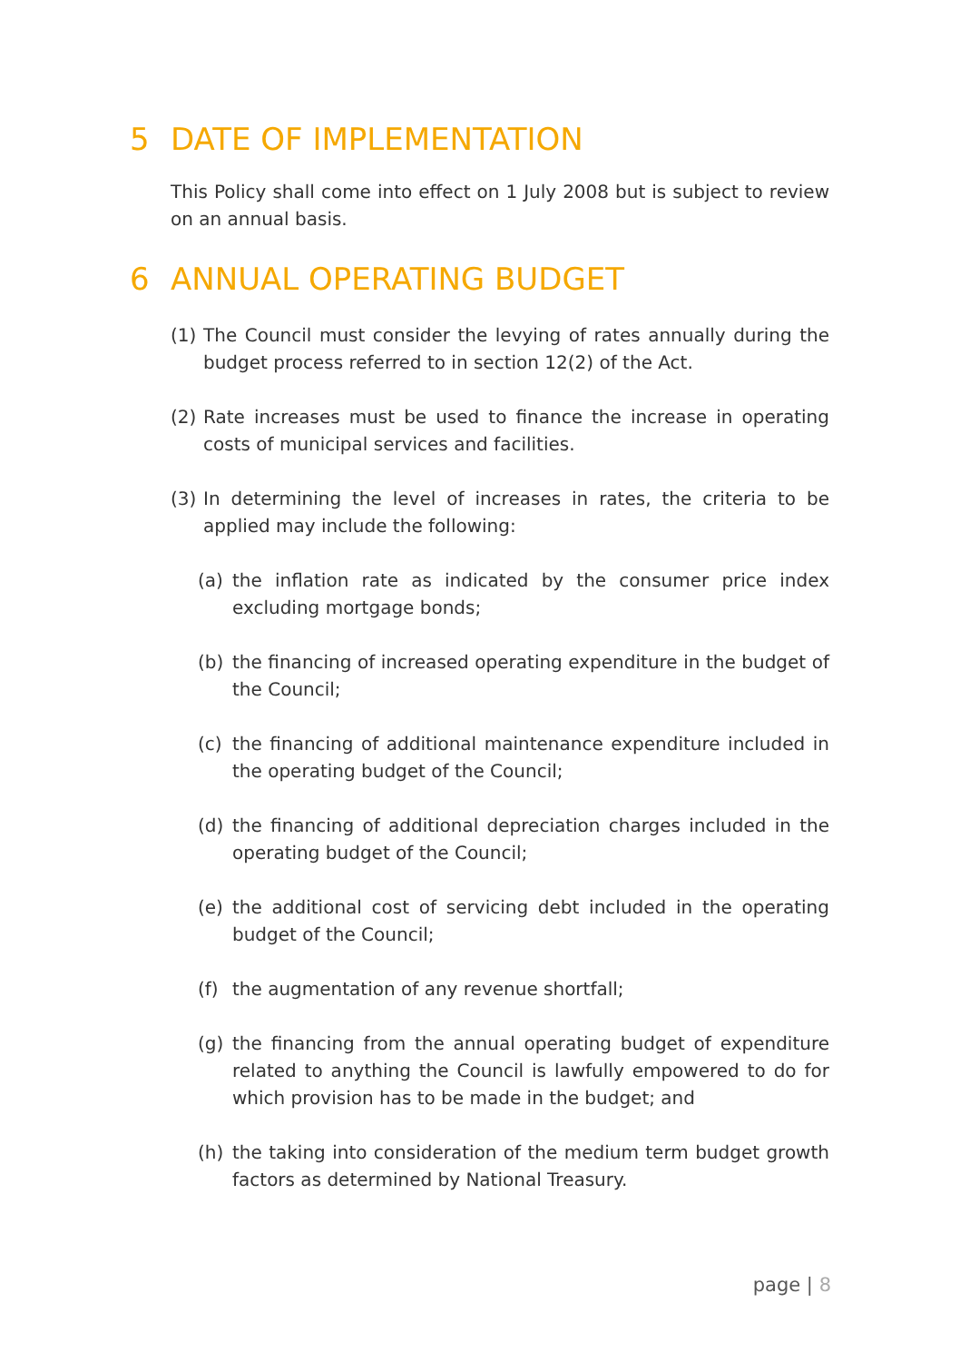5 DATE OF IMPLEMENTATION
This Policy shall come into effect on 1 July 2008 but is subject to review on an annual basis.
6 ANNUAL OPERATING BUDGET
(1) The Council must consider the levying of rates annually during the budget process referred to in section 12(2) of the Act.
(2) Rate increases must be used to finance the increase in operating costs of municipal services and facilities.
(3) In determining the level of increases in rates, the criteria to be applied may include the following:
(a) the inflation rate as indicated by the consumer price index excluding mortgage bonds;
(b) the financing of increased operating expenditure in the budget of the Council;
(c) the financing of additional maintenance expenditure included in the operating budget of the Council;
(d) the financing of additional depreciation charges included in the operating budget of the Council;
(e) the additional cost of servicing debt included in the operating budget of the Council;
(f) the augmentation of any revenue shortfall;
(g) the financing from the annual operating budget of expenditure related to anything the Council is lawfully empowered to do for which provision has to be made in the budget; and
(h) the taking into consideration of the medium term budget growth factors as determined by National Treasury.
page | 8